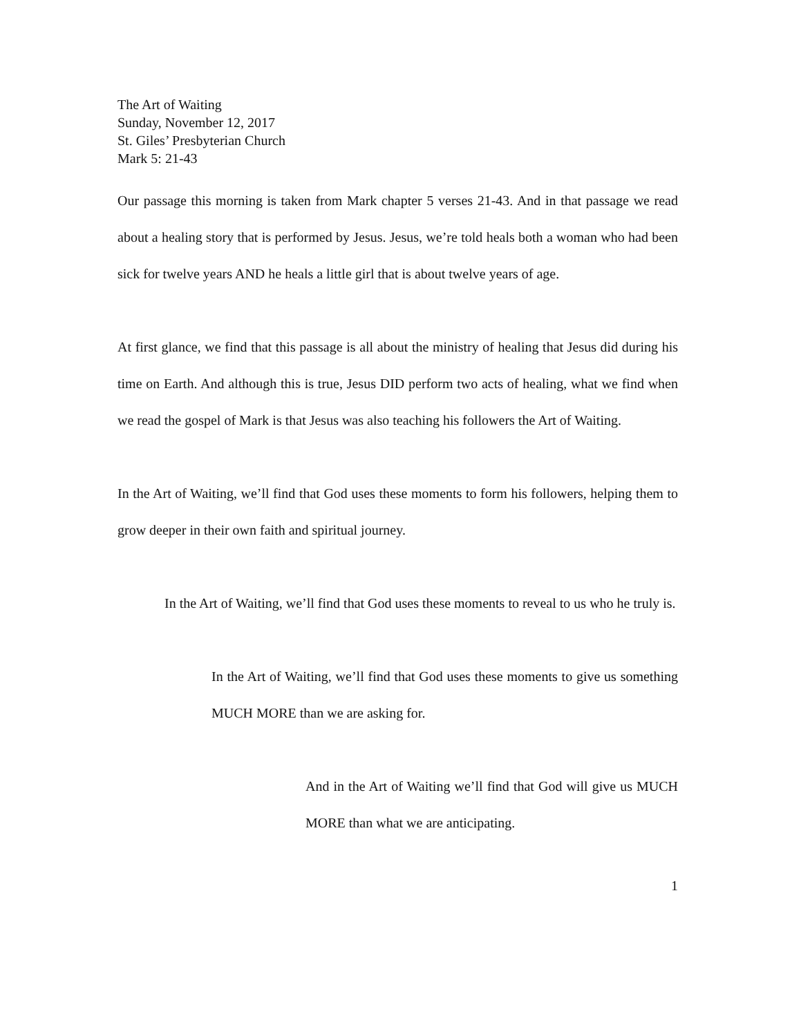The Art of Waiting
Sunday, November 12, 2017
St. Giles’ Presbyterian Church
Mark 5: 21-43
Our passage this morning is taken from Mark chapter 5 verses 21-43. And in that passage we read about a healing story that is performed by Jesus. Jesus, we’re told heals both a woman who had been sick for twelve years AND he heals a little girl that is about twelve years of age.
At first glance, we find that this passage is all about the ministry of healing that Jesus did during his time on Earth. And although this is true, Jesus DID perform two acts of healing, what we find when we read the gospel of Mark is that Jesus was also teaching his followers the Art of Waiting.
In the Art of Waiting, we’ll find that God uses these moments to form his followers, helping them to grow deeper in their own faith and spiritual journey.
In the Art of Waiting, we’ll find that God uses these moments to reveal to us who he truly is.
In the Art of Waiting, we’ll find that God uses these moments to give us something MUCH MORE than we are asking for.
And in the Art of Waiting we’ll find that God will give us MUCH MORE than what we are anticipating.
1